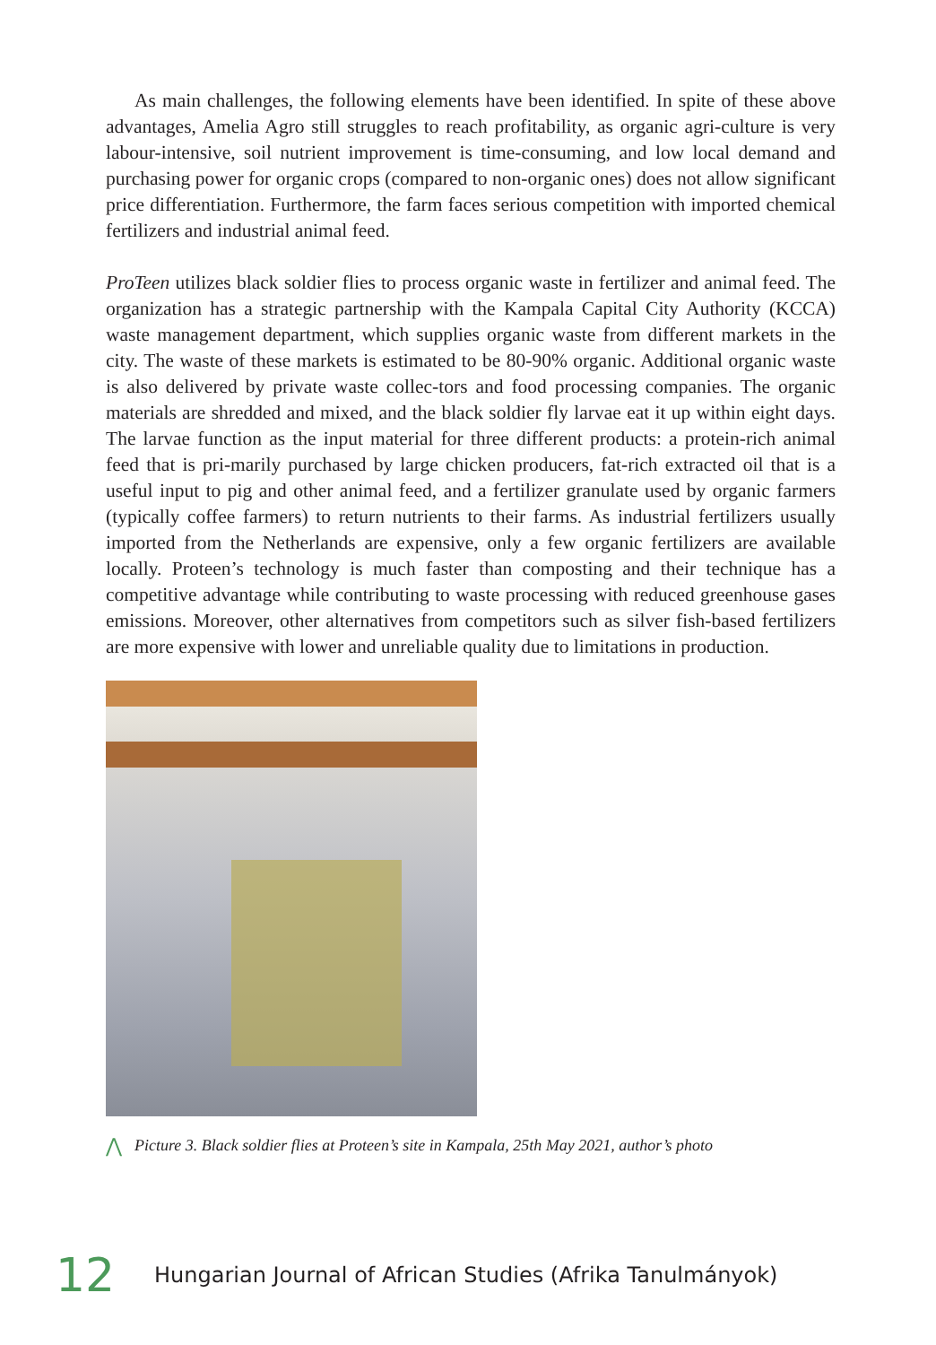As main challenges, the following elements have been identified. In spite of these above advantages, Amelia Agro still struggles to reach profitability, as organic agri-culture is very labour-intensive, soil nutrient improvement is time-consuming, and low local demand and purchasing power for organic crops (compared to non-organic ones) does not allow significant price differentiation. Furthermore, the farm faces serious competition with imported chemical fertilizers and industrial animal feed.
ProTeen utilizes black soldier flies to process organic waste in fertilizer and animal feed. The organization has a strategic partnership with the Kampala Capital City Authority (KCCA) waste management department, which supplies organic waste from different markets in the city. The waste of these markets is estimated to be 80-90% organic. Additional organic waste is also delivered by private waste collec-tors and food processing companies. The organic materials are shredded and mixed, and the black soldier fly larvae eat it up within eight days. The larvae function as the input material for three different products: a protein-rich animal feed that is pri-marily purchased by large chicken producers, fat-rich extracted oil that is a useful input to pig and other animal feed, and a fertilizer granulate used by organic farmers (typically coffee farmers) to return nutrients to their farms. As industrial fertilizers usually imported from the Netherlands are expensive, only a few organic fertilizers are available locally. Proteen’s technology is much faster than composting and their technique has a competitive advantage while contributing to waste processing with reduced greenhouse gases emissions. Moreover, other alternatives from competitors such as silver fish-based fertilizers are more expensive with lower and unreliable quality due to limitations in production.
⋀ Picture 3. Black soldier flies at Proteen’s site in Kampala, 25th May 2021, author’s photo
12 Hungarian Journal of African Studies (Afrika Tanulmányok)